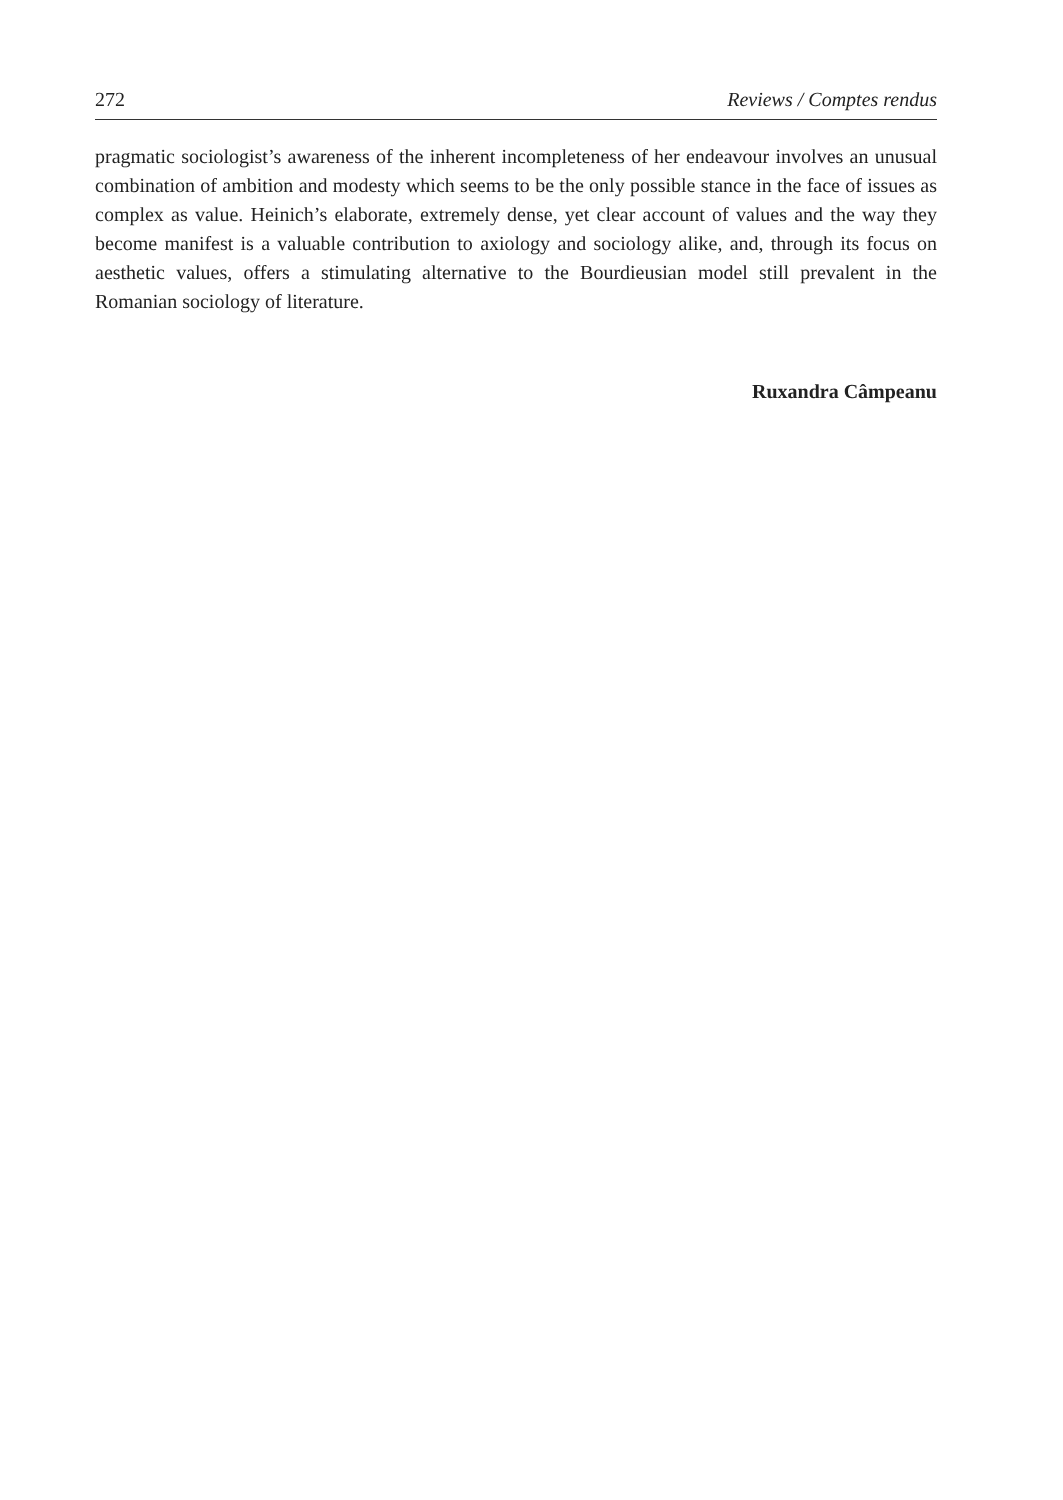272 Reviews / Comptes rendus
pragmatic sociologist’s awareness of the inherent incompleteness of her endeavour involves an unusual combination of ambition and modesty which seems to be the only possible stance in the face of issues as complex as value. Heinich’s elaborate, extremely dense, yet clear account of values and the way they become manifest is a valuable contribution to axiology and sociology alike, and, through its focus on aesthetic values, offers a stimulating alternative to the Bourdieusian model still prevalent in the Romanian sociology of literature.
Ruxandra Câmpeanu